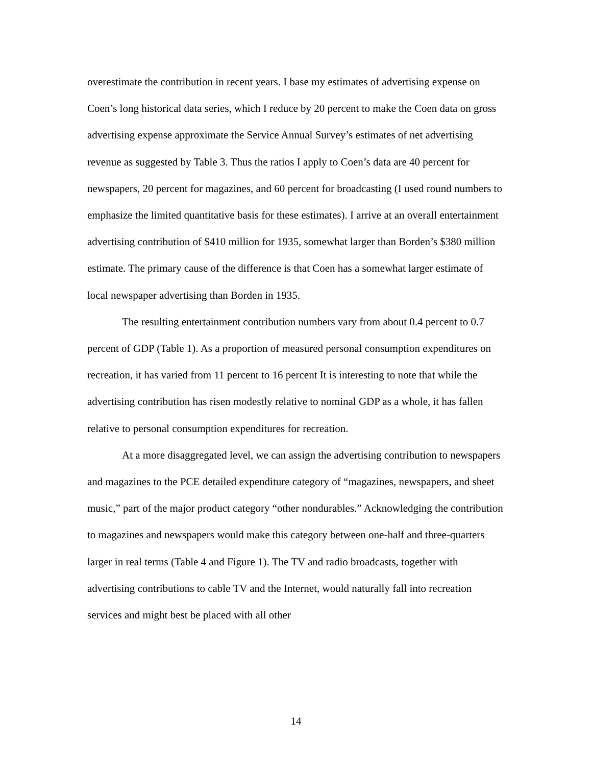overestimate the contribution in recent years. I base my estimates of advertising expense on Coen’s long historical data series, which I reduce by 20 percent to make the Coen data on gross advertising expense approximate the Service Annual Survey’s estimates of net advertising revenue as suggested by Table 3. Thus the ratios I apply to Coen’s data are 40 percent for newspapers, 20 percent for magazines, and 60 percent for broadcasting (I used round numbers to emphasize the limited quantitative basis for these estimates). I arrive at an overall entertainment advertising contribution of $410 million for 1935, somewhat larger than Borden’s $380 million estimate. The primary cause of the difference is that Coen has a somewhat larger estimate of local newspaper advertising than Borden in 1935.
The resulting entertainment contribution numbers vary from about 0.4 percent to 0.7 percent of GDP (Table 1). As a proportion of measured personal consumption expenditures on recreation, it has varied from 11 percent to 16 percent It is interesting to note that while the advertising contribution has risen modestly relative to nominal GDP as a whole, it has fallen relative to personal consumption expenditures for recreation.
At a more disaggregated level, we can assign the advertising contribution to newspapers and magazines to the PCE detailed expenditure category of “magazines, newspapers, and sheet music,” part of the major product category “other nondurables.” Acknowledging the contribution to magazines and newspapers would make this category between one-half and three-quarters larger in real terms (Table 4 and Figure 1). The TV and radio broadcasts, together with advertising contributions to cable TV and the Internet, would naturally fall into recreation services and might best be placed with all other
14